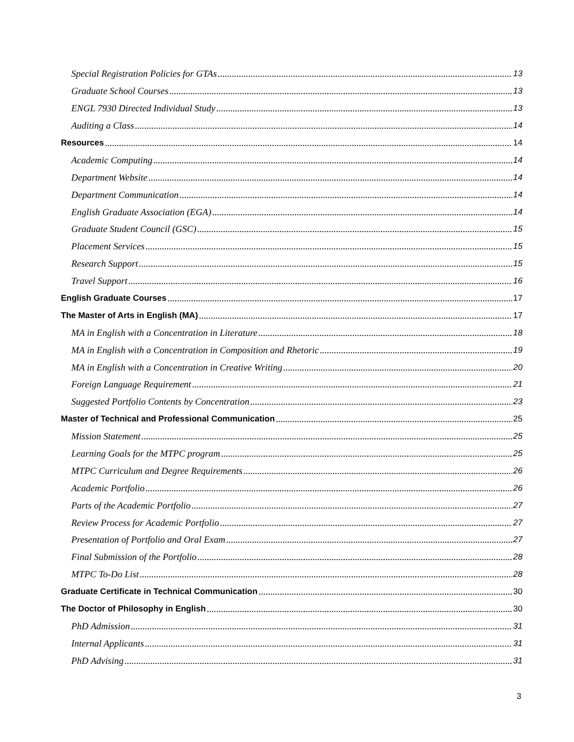Special Registration Policies for GTAs 13
Graduate School Courses 13
ENGL 7930 Directed Individual Study 13
Auditing a Class 14
Resources 14
Academic Computing 14
Department Website 14
Department Communication 14
English Graduate Association (EGA) 14
Graduate Student Council (GSC) 15
Placement Services 15
Research Support 15
Travel Support 16
English Graduate Courses 17
The Master of Arts in English (MA) 17
MA in English with a Concentration in Literature 18
MA in English with a Concentration in Composition and Rhetoric 19
MA in English with a Concentration in Creative Writing 20
Foreign Language Requirement 21
Suggested Portfolio Contents by Concentration 23
Master of Technical and Professional Communication 25
Mission Statement 25
Learning Goals for the MTPC program 25
MTPC Curriculum and Degree Requirements 26
Academic Portfolio 26
Parts of the Academic Portfolio 27
Review Process for Academic Portfolio 27
Presentation of Portfolio and Oral Exam 27
Final Submission of the Portfolio 28
MTPC To-Do List 28
Graduate Certificate in Technical Communication 30
The Doctor of Philosophy in English 30
PhD Admission 31
Internal Applicants 31
PhD Advising 31
3